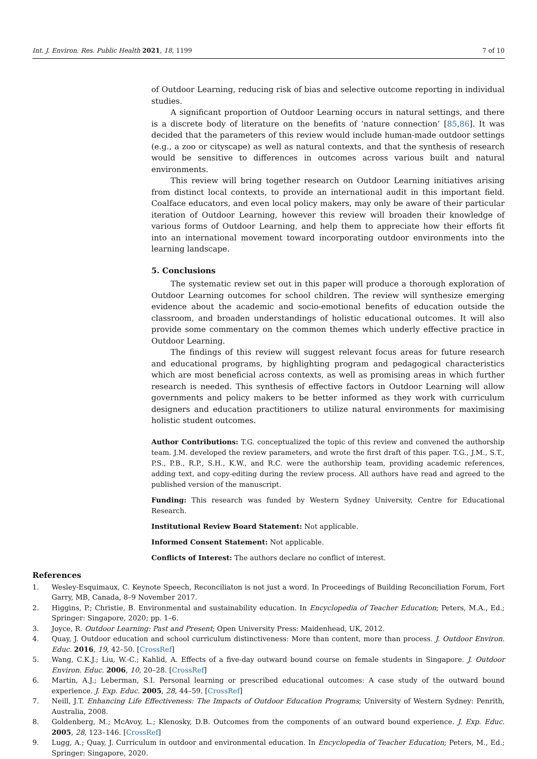Int. J. Environ. Res. Public Health 2021, 18, 1199 7 of 10
of Outdoor Learning, reducing risk of bias and selective outcome reporting in individual studies.
A significant proportion of Outdoor Learning occurs in natural settings, and there is a discrete body of literature on the benefits of ‘nature connection’ [85,86]. It was decided that the parameters of this review would include human-made outdoor settings (e.g., a zoo or cityscape) as well as natural contexts, and that the synthesis of research would be sensitive to differences in outcomes across various built and natural environments.
This review will bring together research on Outdoor Learning initiatives arising from distinct local contexts, to provide an international audit in this important field. Coalface educators, and even local policy makers, may only be aware of their particular iteration of Outdoor Learning, however this review will broaden their knowledge of various forms of Outdoor Learning, and help them to appreciate how their efforts fit into an international movement toward incorporating outdoor environments into the learning landscape.
5. Conclusions
The systematic review set out in this paper will produce a thorough exploration of Outdoor Learning outcomes for school children. The review will synthesize emerging evidence about the academic and socio-emotional benefits of education outside the classroom, and broaden understandings of holistic educational outcomes. It will also provide some commentary on the common themes which underly effective practice in Outdoor Learning.
The findings of this review will suggest relevant focus areas for future research and educational programs, by highlighting program and pedagogical characteristics which are most beneficial across contexts, as well as promising areas in which further research is needed. This synthesis of effective factors in Outdoor Learning will allow governments and policy makers to be better informed as they work with curriculum designers and education practitioners to utilize natural environments for maximising holistic student outcomes.
Author Contributions: T.G. conceptualized the topic of this review and convened the authorship team. J.M. developed the review parameters, and wrote the first draft of this paper. T.G., J.M., S.T., P.S., P.B., R.P., S.H., K.W., and R.C. were the authorship team, providing academic references, adding text, and copy-editing during the review process. All authors have read and agreed to the published version of the manuscript.
Funding: This research was funded by Western Sydney University, Centre for Educational Research.
Institutional Review Board Statement: Not applicable.
Informed Consent Statement: Not applicable.
Conflicts of Interest: The authors declare no conflict of interest.
References
1. Wesley-Esquimaux, C. Keynote Speech, Reconciliaton is not just a word. In Proceedings of Building Reconciliation Forum, Fort Garry, MB, Canada, 8–9 November 2017.
2. Higgins, P.; Christie, B. Environmental and sustainability education. In Encyclopedia of Teacher Education; Peters, M.A., Ed.; Springer: Singapore, 2020; pp. 1–6.
3. Joyce, R. Outdoor Learning: Past and Present; Open University Press: Maidenhead, UK, 2012.
4. Quay, J. Outdoor education and school curriculum distinctiveness: More than content, more than process. J. Outdoor Environ. Educ. 2016, 19, 42–50. [CrossRef]
5. Wang, C.K.J.; Liu, W.-C.; Kahlid, A. Effects of a five-day outward bound course on female students in Singapore. J. Outdoor Environ. Educ. 2006, 10, 20–28. [CrossRef]
6. Martin, A.J.; Leberman, S.I. Personal learning or prescribed educational outcomes: A case study of the outward bound experience. J. Exp. Educ. 2005, 28, 44–59. [CrossRef]
7. Neill, J.T. Enhancing Life Effectiveness: The Impacts of Outdoor Education Programs; University of Western Sydney: Penrith, Australia, 2008.
8. Goldenberg, M.; McAvoy, L.; Klenosky, D.B. Outcomes from the components of an outward bound experience. J. Exp. Educ. 2005, 28, 123–146. [CrossRef]
9. Lugg, A.; Quay, J. Curriculum in outdoor and environmental education. In Encyclopedia of Teacher Education; Peters, M., Ed.; Springer: Singapore, 2020.